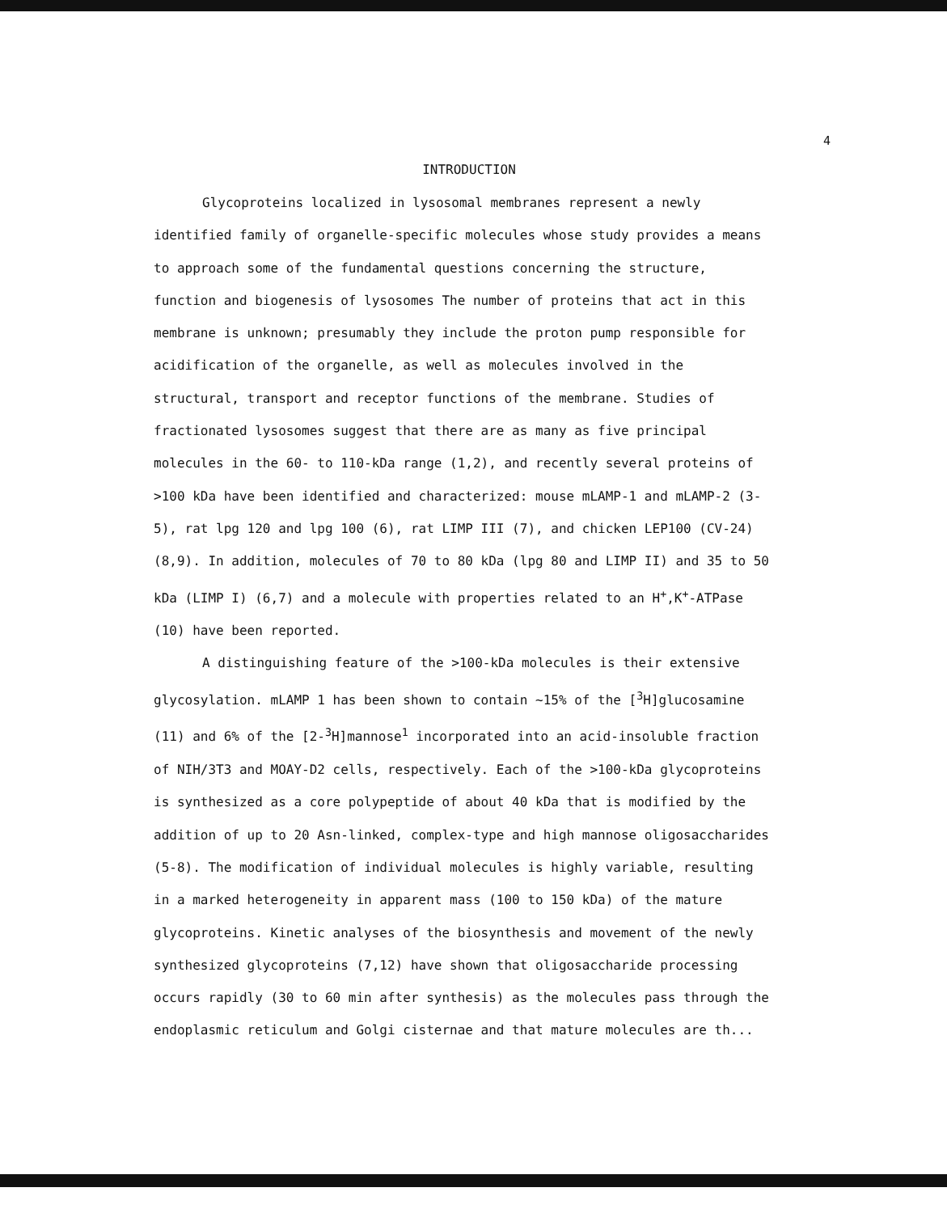4
INTRODUCTION
Glycoproteins localized in lysosomal membranes represent a newly identified family of organelle-specific molecules whose study provides a means to approach some of the fundamental questions concerning the structure, function and biogenesis of lysosomes The number of proteins that act in this membrane is unknown; presumably they include the proton pump responsible for acidification of the organelle, as well as molecules involved in the structural, transport and receptor functions of the membrane. Studies of fractionated lysosomes suggest that there are as many as five principal molecules in the 60- to 110-kDa range (1,2), and recently several proteins of >100 kDa have been identified and characterized: mouse mLAMP-1 and mLAMP-2 (3-5), rat lpg 120 and lpg 100 (6), rat LIMP III (7), and chicken LEP100 (CV-24) (8,9). In addition, molecules of 70 to 80 kDa (lpg 80 and LIMP II) and 35 to 50 kDa (LIMP I) (6,7) and a molecule with properties related to an H<sup>+</sup>,K<sup>+</sup>-ATPase (10) have been reported.
A distinguishing feature of the >100-kDa molecules is their extensive glycosylation. mLAMP 1 has been shown to contain ~15% of the [<sup>3</sup>H]glucosamine (11) and 6% of the [2-<sup>3</sup>H]mannose<sup>1</sup> incorporated into an acid-insoluble fraction of NIH/3T3 and MOAY-D2 cells, respectively. Each of the >100-kDa glycoproteins is synthesized as a core polypeptide of about 40 kDa that is modified by the addition of up to 20 Asn-linked, complex-type and high mannose oligosaccharides (5-8). The modification of individual molecules is highly variable, resulting in a marked heterogeneity in apparent mass (100 to 150 kDa) of the mature glycoproteins. Kinetic analyses of the biosynthesis and movement of the newly synthesized glycoproteins (7,12) have shown that oligosaccharide processing occurs rapidly (30 to 60 min after synthesis) as the molecules pass through the endoplasmic reticulum and Golgi cisternae and that mature molecules are th...